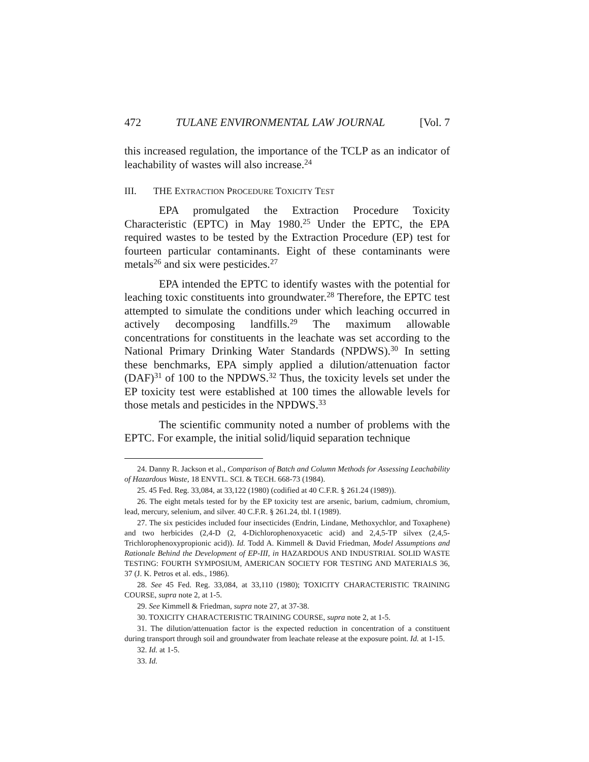472 TULANE ENVIRONMENTAL LAW JOURNAL [Vol. 7
this increased regulation, the importance of the TCLP as an indicator of leachability of wastes will also increase.<sup>24</sup>
III. THE EXTRACTION PROCEDURE TOXICITY TEST
EPA promulgated the Extraction Procedure Toxicity Characteristic (EPTC) in May 1980.<sup>25</sup> Under the EPTC, the EPA required wastes to be tested by the Extraction Procedure (EP) test for fourteen particular contaminants. Eight of these contaminants were metals<sup>26</sup> and six were pesticides.<sup>27</sup>
EPA intended the EPTC to identify wastes with the potential for leaching toxic constituents into groundwater.<sup>28</sup> Therefore, the EPTC test attempted to simulate the conditions under which leaching occurred in actively decomposing landfills.<sup>29</sup> The maximum allowable concentrations for constituents in the leachate was set according to the National Primary Drinking Water Standards (NPDWS).<sup>30</sup> In setting these benchmarks, EPA simply applied a dilution/attenuation factor (DAF)<sup>31</sup> of 100 to the NPDWS.<sup>32</sup> Thus, the toxicity levels set under the EP toxicity test were established at 100 times the allowable levels for those metals and pesticides in the NPDWS.<sup>33</sup>
The scientific community noted a number of problems with the EPTC. For example, the initial solid/liquid separation technique
24. Danny R. Jackson et al., Comparison of Batch and Column Methods for Assessing Leachability of Hazardous Waste, 18 ENVTL. SCI. & TECH. 668-73 (1984).
25. 45 Fed. Reg. 33,084, at 33,122 (1980) (codified at 40 C.F.R. § 261.24 (1989)).
26. The eight metals tested for by the EP toxicity test are arsenic, barium, cadmium, chromium, lead, mercury, selenium, and silver. 40 C.F.R. § 261.24, tbl. I (1989).
27. The six pesticides included four insecticides (Endrin, Lindane, Methoxychlor, and Toxaphene) and two herbicides (2,4-D (2, 4-Dichlorophenoxyacetic acid) and 2,4,5-TP silvex (2,4,5-Trichlorophenoxypropionic acid)). Id. Todd A. Kimmell & David Friedman, Model Assumptions and Rationale Behind the Development of EP-III, in HAZARDOUS AND INDUSTRIAL SOLID WASTE TESTING: FOURTH SYMPOSIUM, AMERICAN SOCIETY FOR TESTING AND MATERIALS 36, 37 (J. K. Petros et al. eds., 1986).
28. See 45 Fed. Reg. 33,084, at 33,110 (1980); TOXICITY CHARACTERISTIC TRAINING COURSE, supra note 2, at 1-5.
29. See Kimmell & Friedman, supra note 27, at 37-38.
30. TOXICITY CHARACTERISTIC TRAINING COURSE, supra note 2, at 1-5.
31. The dilution/attenuation factor is the expected reduction in concentration of a constituent during transport through soil and groundwater from leachate release at the exposure point. Id. at 1-15.
32. Id. at 1-5.
33. Id.